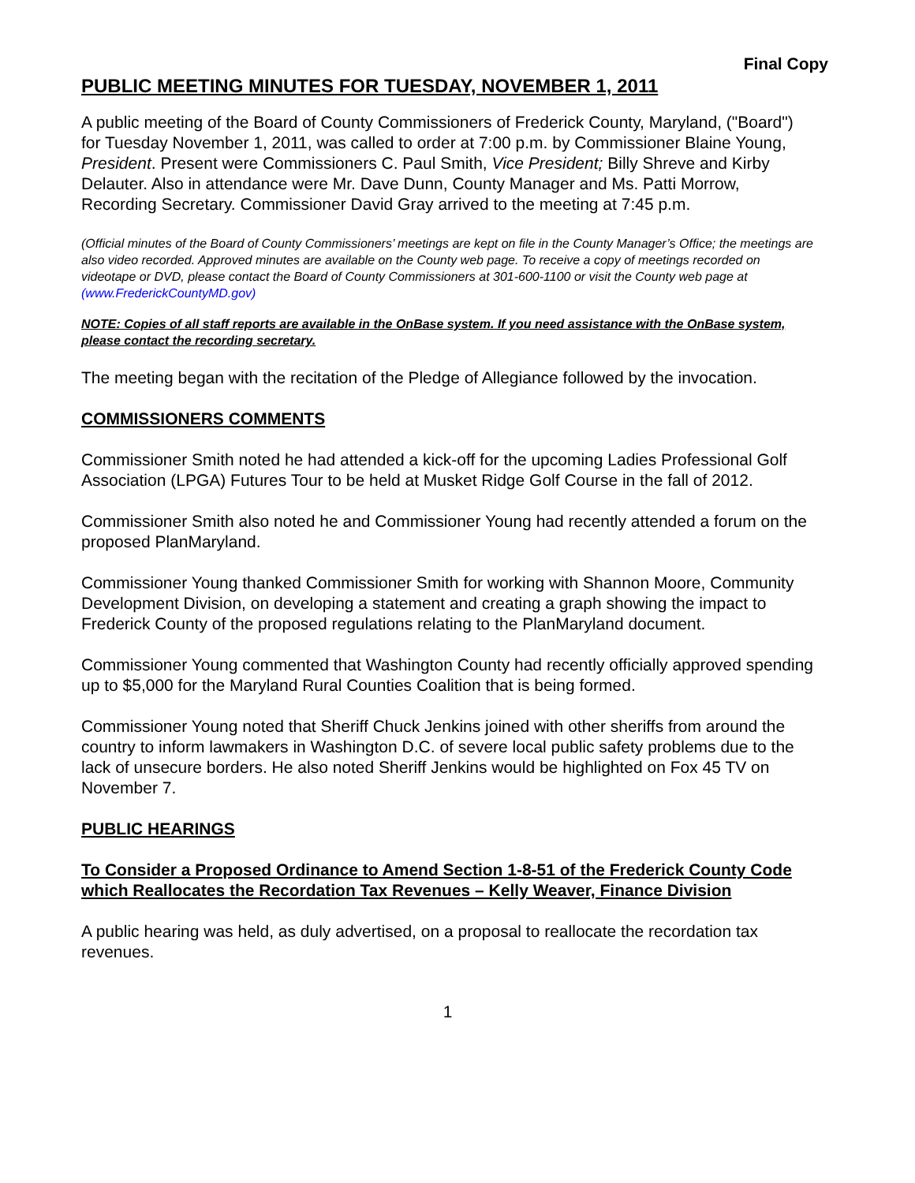Final Copy
PUBLIC MEETING MINUTES FOR TUESDAY, NOVEMBER 1, 2011
A public meeting of the Board of County Commissioners of Frederick County, Maryland, ("Board") for Tuesday November 1, 2011, was called to order at 7:00 p.m. by Commissioner Blaine Young, President. Present were Commissioners C. Paul Smith, Vice President; Billy Shreve and Kirby Delauter. Also in attendance were Mr. Dave Dunn, County Manager and Ms. Patti Morrow, Recording Secretary. Commissioner David Gray arrived to the meeting at 7:45 p.m.
(Official minutes of the Board of County Commissioners’ meetings are kept on file in the County Manager’s Office; the meetings are also video recorded. Approved minutes are available on the County web page. To receive a copy of meetings recorded on videotape or DVD, please contact the Board of County Commissioners at 301-600-1100 or visit the County web page at (www.FrederickCountyMD.gov)
NOTE: Copies of all staff reports are available in the OnBase system. If you need assistance with the OnBase system, please contact the recording secretary.
The meeting began with the recitation of the Pledge of Allegiance followed by the invocation.
COMMISSIONERS COMMENTS
Commissioner Smith noted he had attended a kick-off for the upcoming Ladies Professional Golf Association (LPGA) Futures Tour to be held at Musket Ridge Golf Course in the fall of 2012.
Commissioner Smith also noted he and Commissioner Young had recently attended a forum on the proposed PlanMaryland.
Commissioner Young thanked Commissioner Smith for working with Shannon Moore, Community Development Division, on developing a statement and creating a graph showing the impact to Frederick County of the proposed regulations relating to the PlanMaryland document.
Commissioner Young commented that Washington County had recently officially approved spending up to $5,000 for the Maryland Rural Counties Coalition that is being formed.
Commissioner Young noted that Sheriff Chuck Jenkins joined with other sheriffs from around the country to inform lawmakers in Washington D.C. of severe local public safety problems due to the lack of unsecure borders. He also noted Sheriff Jenkins would be highlighted on Fox 45 TV on November 7.
PUBLIC HEARINGS
To Consider a Proposed Ordinance to Amend Section 1-8-51 of the Frederick County Code which Reallocates the Recordation Tax Revenues – Kelly Weaver, Finance Division
A public hearing was held, as duly advertised, on a proposal to reallocate the recordation tax revenues.
1